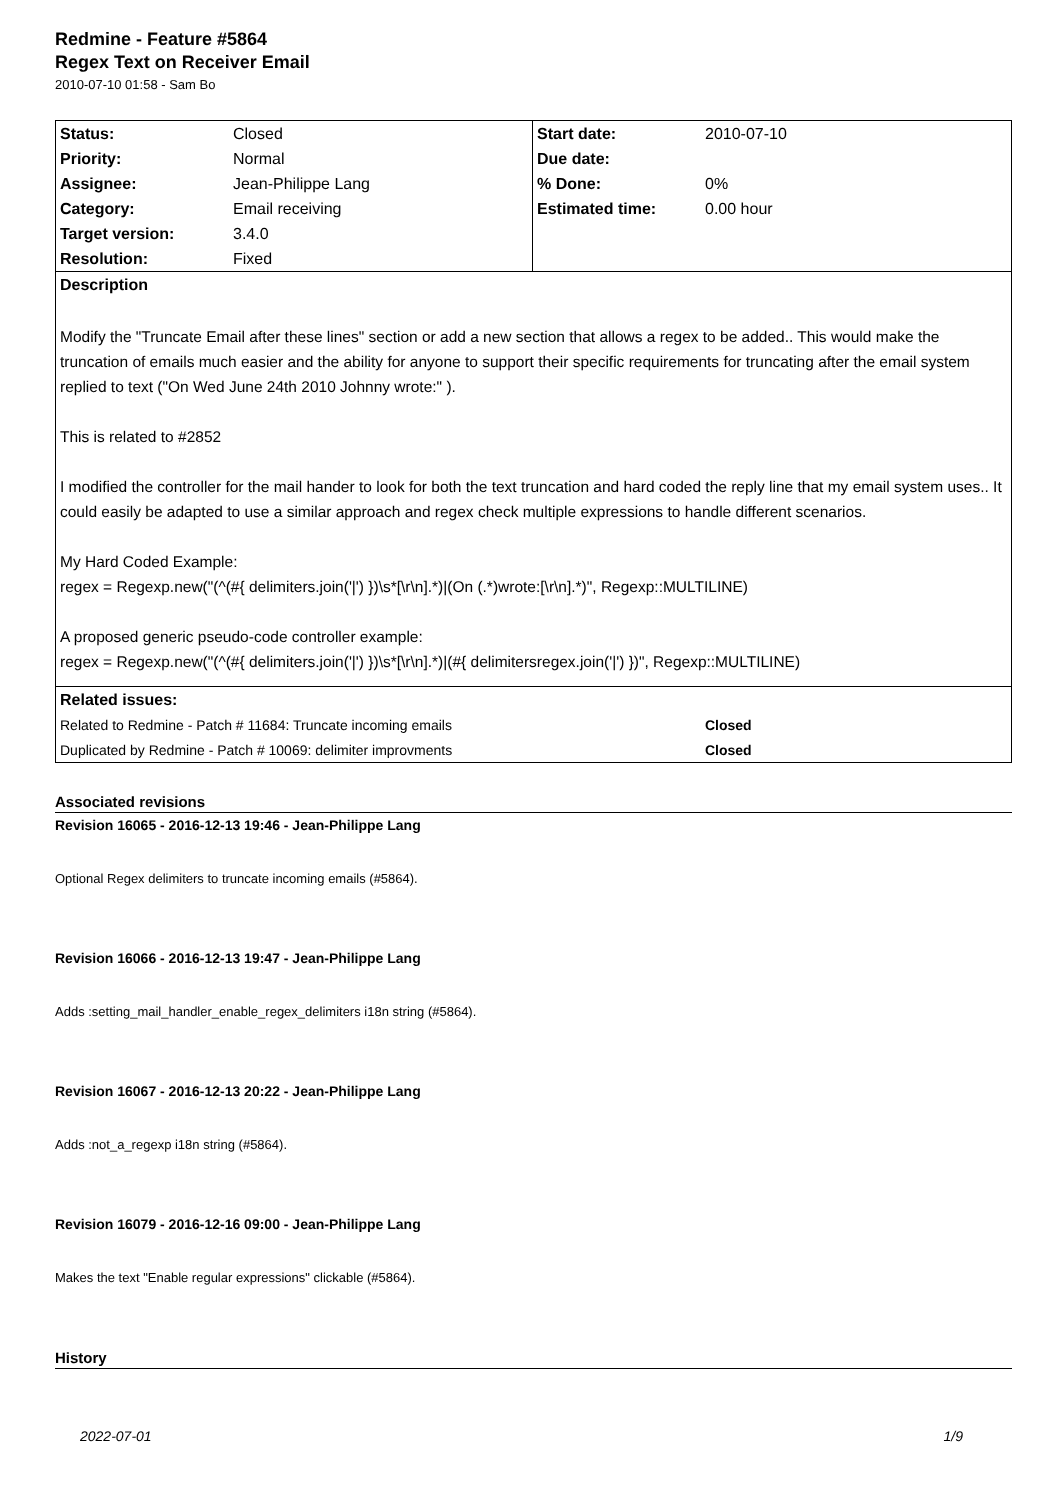Redmine - Feature #5864
Regex Text on Receiver Email
2010-07-10 01:58 - Sam Bo
| Status: | Closed | Start date: | 2010-07-10 |
| Priority: | Normal | Due date: | |
| Assignee: | Jean-Philippe Lang | % Done: | 0% |
| Category: | Email receiving | Estimated time: | 0.00 hour |
| Target version: | 3.4.0 | | |
| Resolution: | Fixed | | |
| Description | | | |
| Modify the "Truncate Email after these lines" section or add a new section that allows a regex to be added.. This would make the truncation of emails much easier and the ability for anyone to support their specific requirements for truncating after the email system replied to text ("On Wed June 24th 2010 Johnny wrote:" ). This is related to #2852 I modified the controller for the mail hander to look for both the text truncation and hard coded the reply line that my email system uses.. It could easily be adapted to use a similar approach and regex check multiple expressions to handle different scenarios. My Hard Coded Example: regex = Regexp.new("(^(#{ delimiters.join('/') })\s*[\r\n].*)/(On (.*)wrote:[\r\n].*)", Regexp::MULTILINE) A proposed generic pseudo-code controller example: regex = Regexp.new("(^(#{ delimiters.join('/') })\s*[\r\n].*)/(#{ delimitersregex.join('/') })", Regexp::MULTILINE) | | | |
| Related issues: | | | |
| Related to Redmine - Patch # 11684: Truncate incoming emails | | | Closed |
| Duplicated by Redmine - Patch # 10069: delimiter improvments | | | Closed |
Associated revisions
Revision 16065 - 2016-12-13 19:46 - Jean-Philippe Lang
Optional Regex delimiters to truncate incoming emails (#5864).
Revision 16066 - 2016-12-13 19:47 - Jean-Philippe Lang
Adds :setting_mail_handler_enable_regex_delimiters i18n string (#5864).
Revision 16067 - 2016-12-13 20:22 - Jean-Philippe Lang
Adds :not_a_regexp i18n string (#5864).
Revision 16079 - 2016-12-16 09:00 - Jean-Philippe Lang
Makes the text "Enable regular expressions" clickable (#5864).
History
2022-07-01 1/9